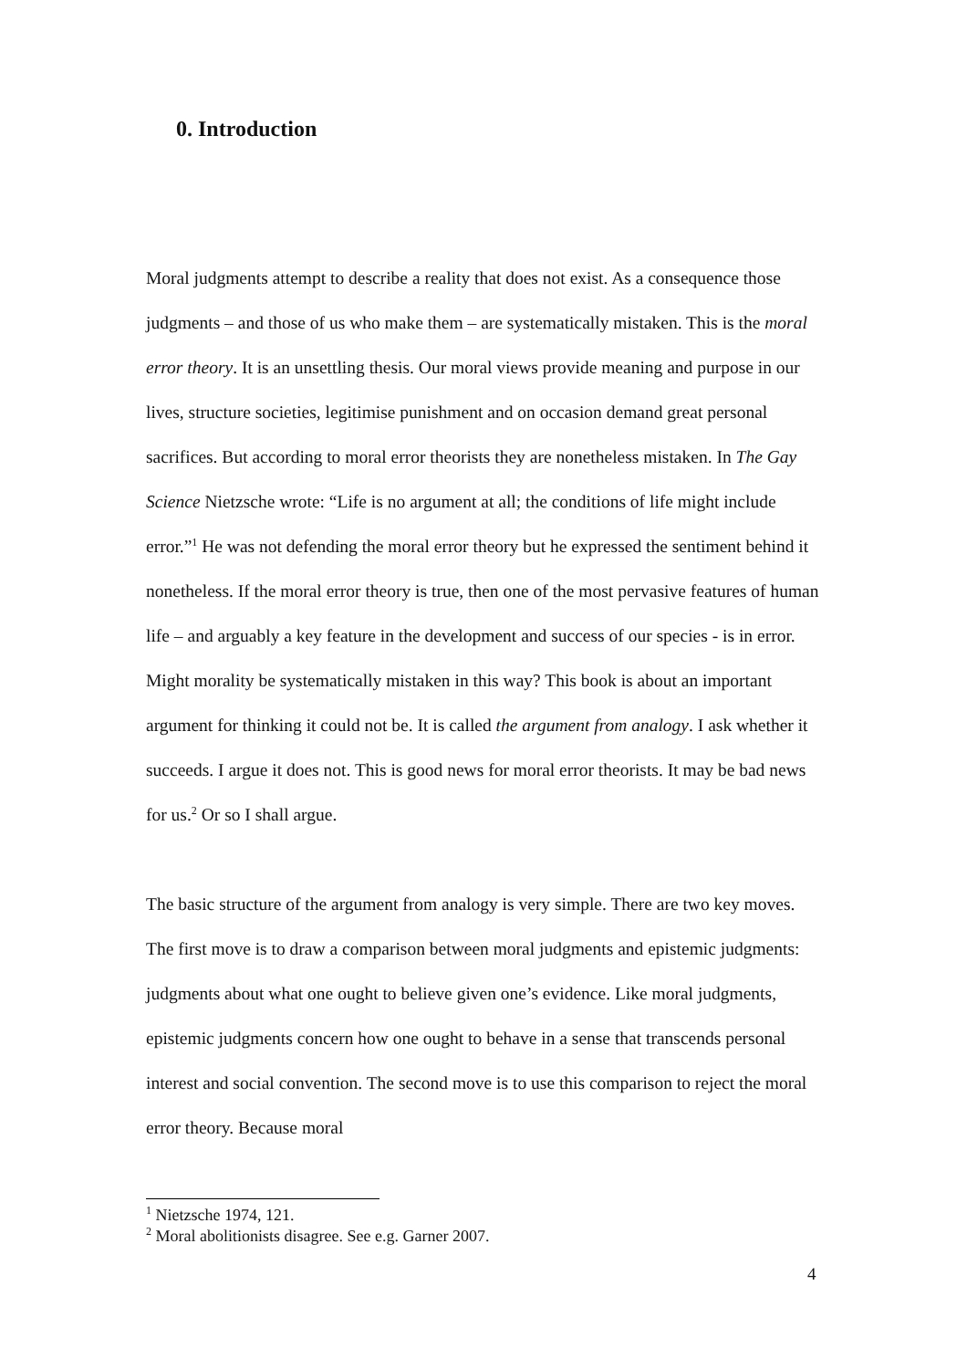0. Introduction
Moral judgments attempt to describe a reality that does not exist. As a consequence those judgments – and those of us who make them – are systematically mistaken. This is the moral error theory. It is an unsettling thesis. Our moral views provide meaning and purpose in our lives, structure societies, legitimise punishment and on occasion demand great personal sacrifices. But according to moral error theorists they are nonetheless mistaken. In The Gay Science Nietzsche wrote: “Life is no argument at all; the conditions of life might include error.”<sup>1</sup> He was not defending the moral error theory but he expressed the sentiment behind it nonetheless. If the moral error theory is true, then one of the most pervasive features of human life – and arguably a key feature in the development and success of our species - is in error. Might morality be systematically mistaken in this way? This book is about an important argument for thinking it could not be. It is called the argument from analogy. I ask whether it succeeds. I argue it does not. This is good news for moral error theorists. It may be bad news for us.<sup>2</sup> Or so I shall argue.
The basic structure of the argument from analogy is very simple. There are two key moves. The first move is to draw a comparison between moral judgments and epistemic judgments: judgments about what one ought to believe given one’s evidence. Like moral judgments, epistemic judgments concern how one ought to behave in a sense that transcends personal interest and social convention. The second move is to use this comparison to reject the moral error theory. Because moral
<sup>1</sup> Nietzsche 1974, 121.
<sup>2</sup> Moral abolitionists disagree. See e.g. Garner 2007.
4